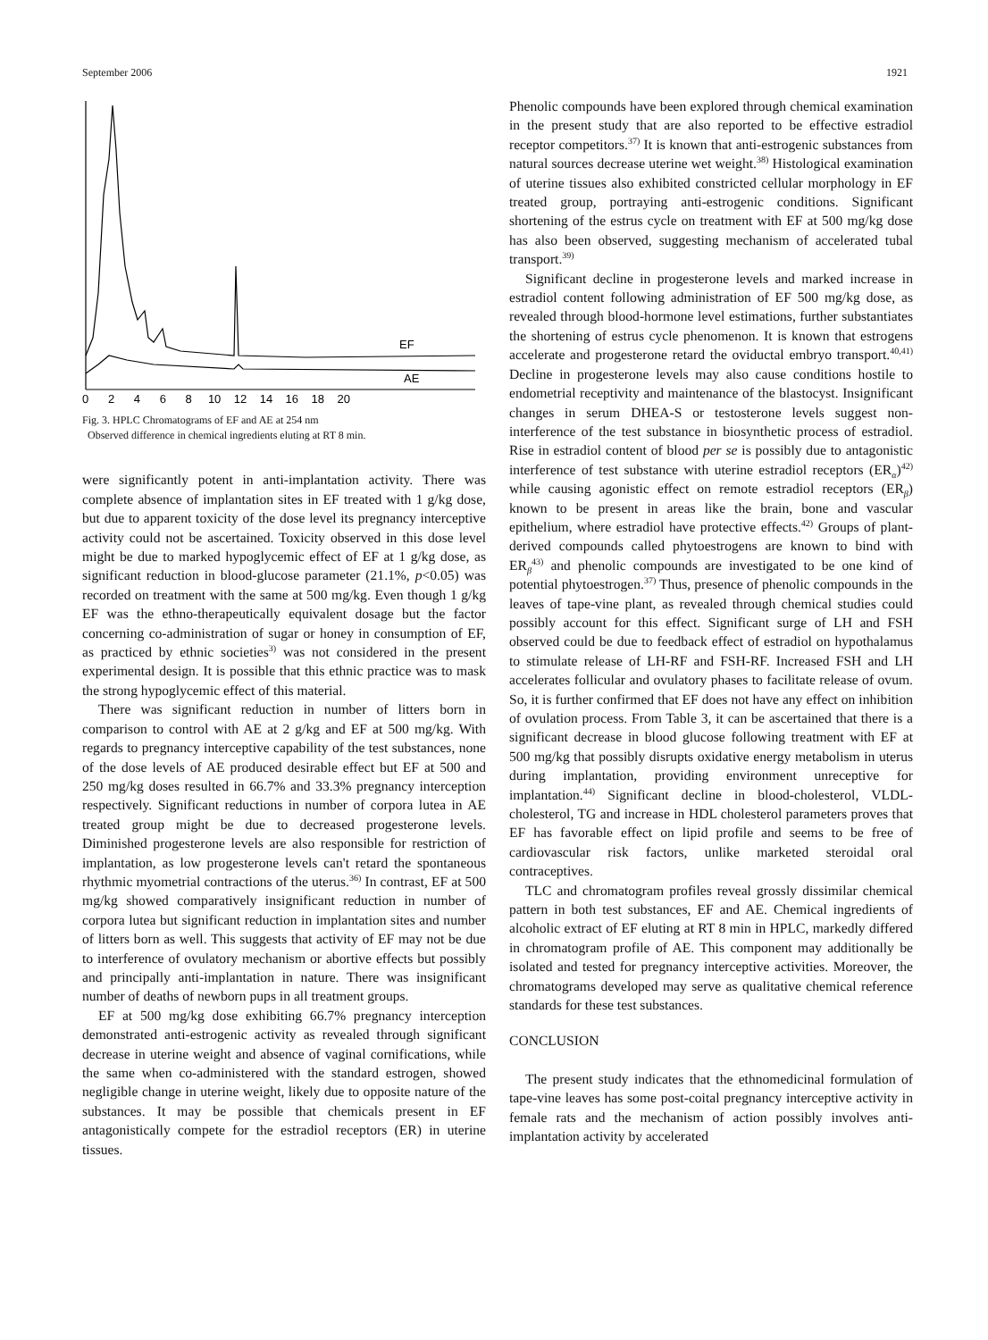September 2006 1921
EF
AE
0 2 4 6 8 10 12 14 16 18 20
Fig. 3. HPLC Chromatograms of EF and AE at 254 nm
Observed difference in chemical ingredients eluting at RT 8 min.
were significantly potent in anti-implantation activity. There was complete absence of implantation sites in EF treated with 1 g/kg dose, but due to apparent toxicity of the dose level its pregnancy interceptive activity could not be ascertained. Toxicity observed in this dose level might be due to marked hypoglycemic effect of EF at 1 g/kg dose, as significant reduction in blood-glucose parameter (21.1%, p<0.05) was recorded on treatment with the same at 500 mg/kg. Even though 1 g/kg EF was the ethno-therapeutically equivalent dosage but the factor concerning co-administration of sugar or honey in consumption of EF, as practiced by ethnic societies<sup>3)</sup> was not considered in the present experimental design. It is possible that this ethnic practice was to mask the strong hypoglycemic effect of this material.
There was significant reduction in number of litters born in comparison to control with AE at 2 g/kg and EF at 500 mg/kg. With regards to pregnancy interceptive capability of the test substances, none of the dose levels of AE produced desirable effect but EF at 500 and 250 mg/kg doses resulted in 66.7% and 33.3% pregnancy interception respectively. Significant reductions in number of corpora lutea in AE treated group might be due to decreased progesterone levels. Diminished progesterone levels are also responsible for restriction of implantation, as low progesterone levels can't retard the spontaneous rhythmic myometrial contractions of the uterus.<sup>36)</sup> In contrast, EF at 500 mg/kg showed comparatively insignificant reduction in number of corpora lutea but significant reduction in implantation sites and number of litters born as well. This suggests that activity of EF may not be due to interference of ovulatory mechanism or abortive effects but possibly and principally anti-implantation in nature. There was insignificant number of deaths of newborn pups in all treatment groups.
EF at 500 mg/kg dose exhibiting 66.7% pregnancy interception demonstrated anti-estrogenic activity as revealed through significant decrease in uterine weight and absence of vaginal cornifications, while the same when co-administered with the standard estrogen, showed negligible change in uterine weight, likely due to opposite nature of the substances. It may be possible that chemicals present in EF antagonistically compete for the estradiol receptors (ER) in uterine tissues.
Phenolic compounds have been explored through chemical examination in the present study that are also reported to be effective estradiol receptor competitors.<sup>37)</sup> It is known that anti-estrogenic substances from natural sources decrease uterine wet weight.<sup>38)</sup> Histological examination of uterine tissues also exhibited constricted cellular morphology in EF treated group, portraying anti-estrogenic conditions. Significant shortening of the estrus cycle on treatment with EF at 500 mg/kg dose has also been observed, suggesting mechanism of accelerated tubal transport.<sup>39)</sup>
Significant decline in progesterone levels and marked increase in estradiol content following administration of EF 500 mg/kg dose, as revealed through blood-hormone level estimations, further substantiates the shortening of estrus cycle phenomenon. It is known that estrogens accelerate and progesterone retard the oviductal embryo transport.<sup>40,41)</sup> Decline in progesterone levels may also cause conditions hostile to endometrial receptivity and maintenance of the blastocyst. Insignificant changes in serum DHEA-S or testosterone levels suggest non-interference of the test substance in biosynthetic process of estradiol. Rise in estradiol content of blood per se is possibly due to antagonistic interference of test substance with uterine estradiol receptors (ER<sub>α</sub>)<sup>42)</sup> while causing agonistic effect on remote estradiol receptors (ER<sub>β</sub>) known to be present in areas like the brain, bone and vascular epithelium, where estradiol have protective effects.<sup>42)</sup> Groups of plant-derived compounds called phytoestrogens are known to bind with ER<sub>β</sub><sup>43)</sup> and phenolic compounds are investigated to be one kind of potential phytoestrogen.<sup>37)</sup> Thus, presence of phenolic compounds in the leaves of tape-vine plant, as revealed through chemical studies could possibly account for this effect. Significant surge of LH and FSH observed could be due to feedback effect of estradiol on hypothalamus to stimulate release of LH-RF and FSH-RF. Increased FSH and LH accelerates follicular and ovulatory phases to facilitate release of ovum. So, it is further confirmed that EF does not have any effect on inhibition of ovulation process. From Table 3, it can be ascertained that there is a significant decrease in blood glucose following treatment with EF at 500 mg/kg that possibly disrupts oxidative energy metabolism in uterus during implantation, providing environment unreceptive for implantation.<sup>44)</sup> Significant decline in blood-cholesterol, VLDL-cholesterol, TG and increase in HDL cholesterol parameters proves that EF has favorable effect on lipid profile and seems to be free of cardiovascular risk factors, unlike marketed steroidal oral contraceptives.
TLC and chromatogram profiles reveal grossly dissimilar chemical pattern in both test substances, EF and AE. Chemical ingredients of alcoholic extract of EF eluting at RT 8 min in HPLC, markedly differed in chromatogram profile of AE. This component may additionally be isolated and tested for pregnancy interceptive activities. Moreover, the chromatograms developed may serve as qualitative chemical reference standards for these test substances.
CONCLUSION
The present study indicates that the ethnomedicinal formulation of tape-vine leaves has some post-coital pregnancy interceptive activity in female rats and the mechanism of action possibly involves anti-implantation activity by accelerated